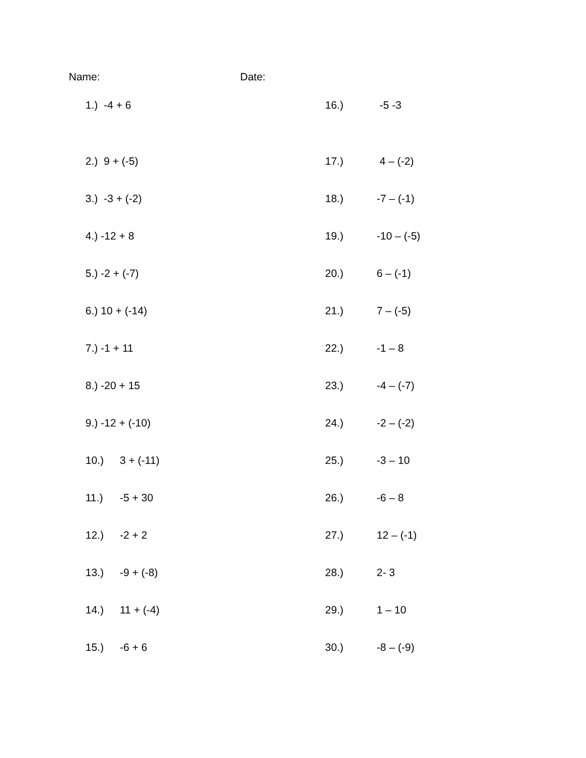Name: Date:
1.) -4 + 6
2.) 9 + (-5)
3.) -3 + (-2)
4.) -12 + 8
5.) -2 + (-7)
6.) 10 + (-14)
7.) -1 + 11
8.) -20 + 15
9.) -12 + (-10)
10.) 3 + (-11)
11.) -5 + 30
12.) -2 + 2
13.) -9 + (-8)
14.) 11 + (-4)
15.) -6 + 6
16.) -5 -3
17.) 4 – (-2)
18.) -7 – (-1)
19.) -10 – (-5)
20.) 6 – (-1)
21.) 7 – (-5)
22.) -1 – 8
23.) -4 – (-7)
24.) -2 – (-2)
25.) -3 – 10
26.) -6 – 8
27.) 12 – (-1)
28.) 2- 3
29.) 1 – 10
30.) -8 – (-9)